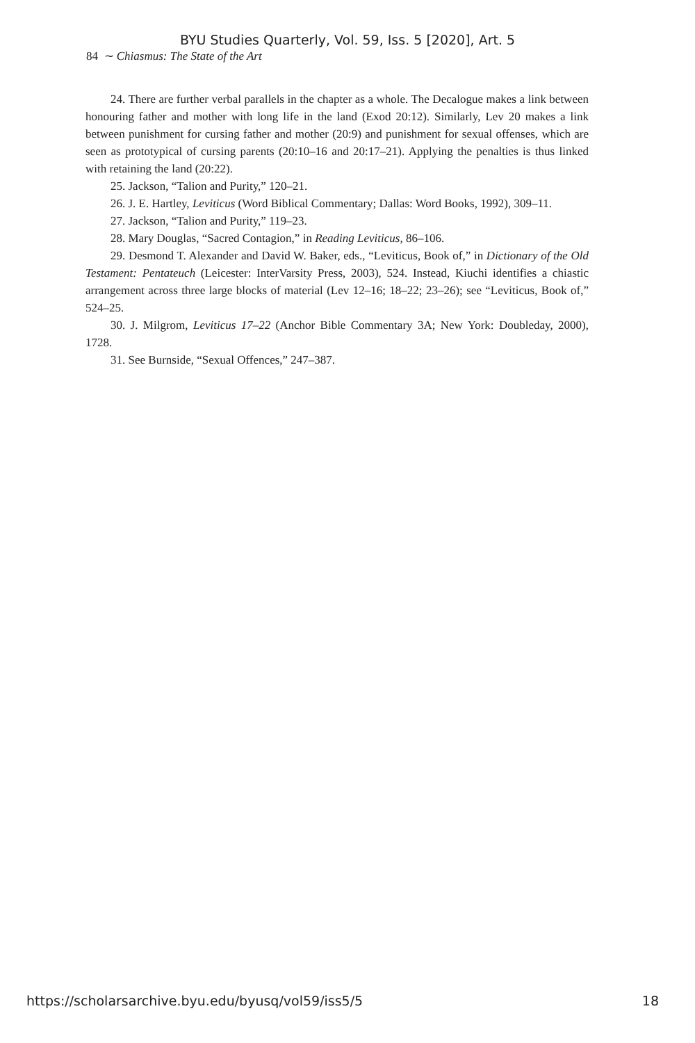BYU Studies Quarterly, Vol. 59, Iss. 5 [2020], Art. 5
84 ∼ Chiasmus: The State of the Art
24. There are further verbal parallels in the chapter as a whole. The Decalogue makes a link between honouring father and mother with long life in the land (Exod 20:12). Similarly, Lev 20 makes a link between punishment for cursing father and mother (20:9) and punishment for sexual offenses, which are seen as prototypical of cursing parents (20:10–16 and 20:17–21). Applying the penalties is thus linked with retaining the land (20:22).
25. Jackson, “Talion and Purity,” 120–21.
26. J. E. Hartley, Leviticus (Word Biblical Commentary; Dallas: Word Books, 1992), 309–11.
27. Jackson, “Talion and Purity,” 119–23.
28. Mary Douglas, “Sacred Contagion,” in Reading Leviticus, 86–106.
29. Desmond T. Alexander and David W. Baker, eds., “Leviticus, Book of,” in Dictionary of the Old Testament: Pentateuch (Leicester: InterVarsity Press, 2003), 524. Instead, Kiuchi identifies a chiastic arrangement across three large blocks of material (Lev 12–16; 18–22; 23–26); see “Leviticus, Book of,” 524–25.
30. J. Milgrom, Leviticus 17–22 (Anchor Bible Commentary 3A; New York: Doubleday, 2000), 1728.
31. See Burnside, “Sexual Offences,” 247–387.
https://scholarsarchive.byu.edu/byusq/vol59/iss5/5 18